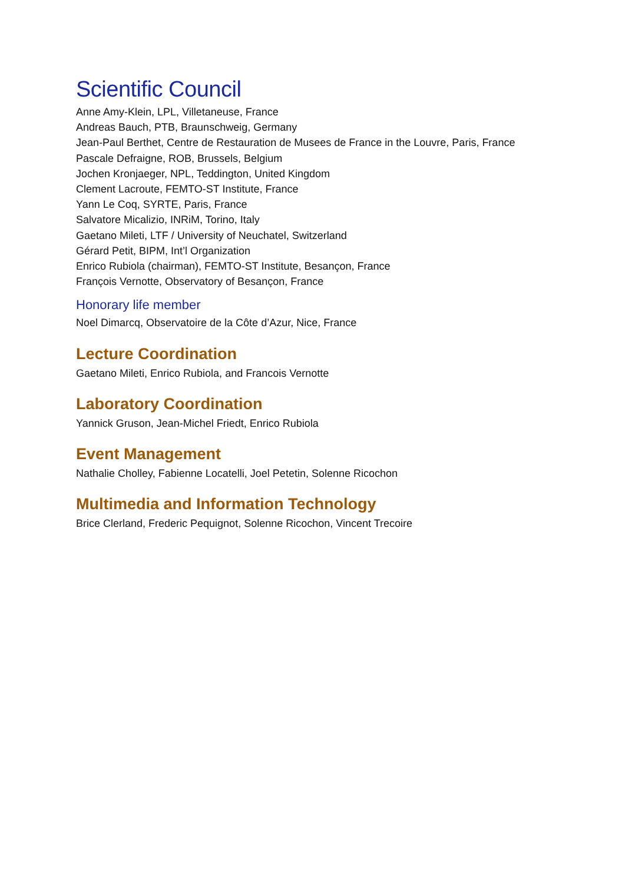Scientific Council
Anne Amy-Klein, LPL, Villetaneuse, France
Andreas Bauch, PTB, Braunschweig, Germany
Jean-Paul Berthet, Centre de Restauration de Musees de France in the Louvre, Paris, France
Pascale Defraigne, ROB, Brussels, Belgium
Jochen Kronjaeger, NPL, Teddington, United Kingdom
Clement Lacroute, FEMTO-ST Institute, France
Yann Le Coq, SYRTE, Paris, France
Salvatore Micalizio, INRiM, Torino, Italy
Gaetano Mileti, LTF / University of Neuchatel, Switzerland
Gérard Petit, BIPM, Int’l Organization
Enrico Rubiola (chairman), FEMTO-ST Institute, Besançon, France
François Vernotte, Observatory of Besançon, France
Honorary life member
Noel Dimarcq, Observatoire de la Côte d’Azur, Nice, France
Lecture Coordination
Gaetano Mileti, Enrico Rubiola, and Francois Vernotte
Laboratory Coordination
Yannick Gruson, Jean-Michel Friedt, Enrico Rubiola
Event Management
Nathalie Cholley, Fabienne Locatelli, Joel Petetin, Solenne Ricochon
Multimedia and Information Technology
Brice Clerland, Frederic Pequignot, Solenne Ricochon, Vincent Trecoire